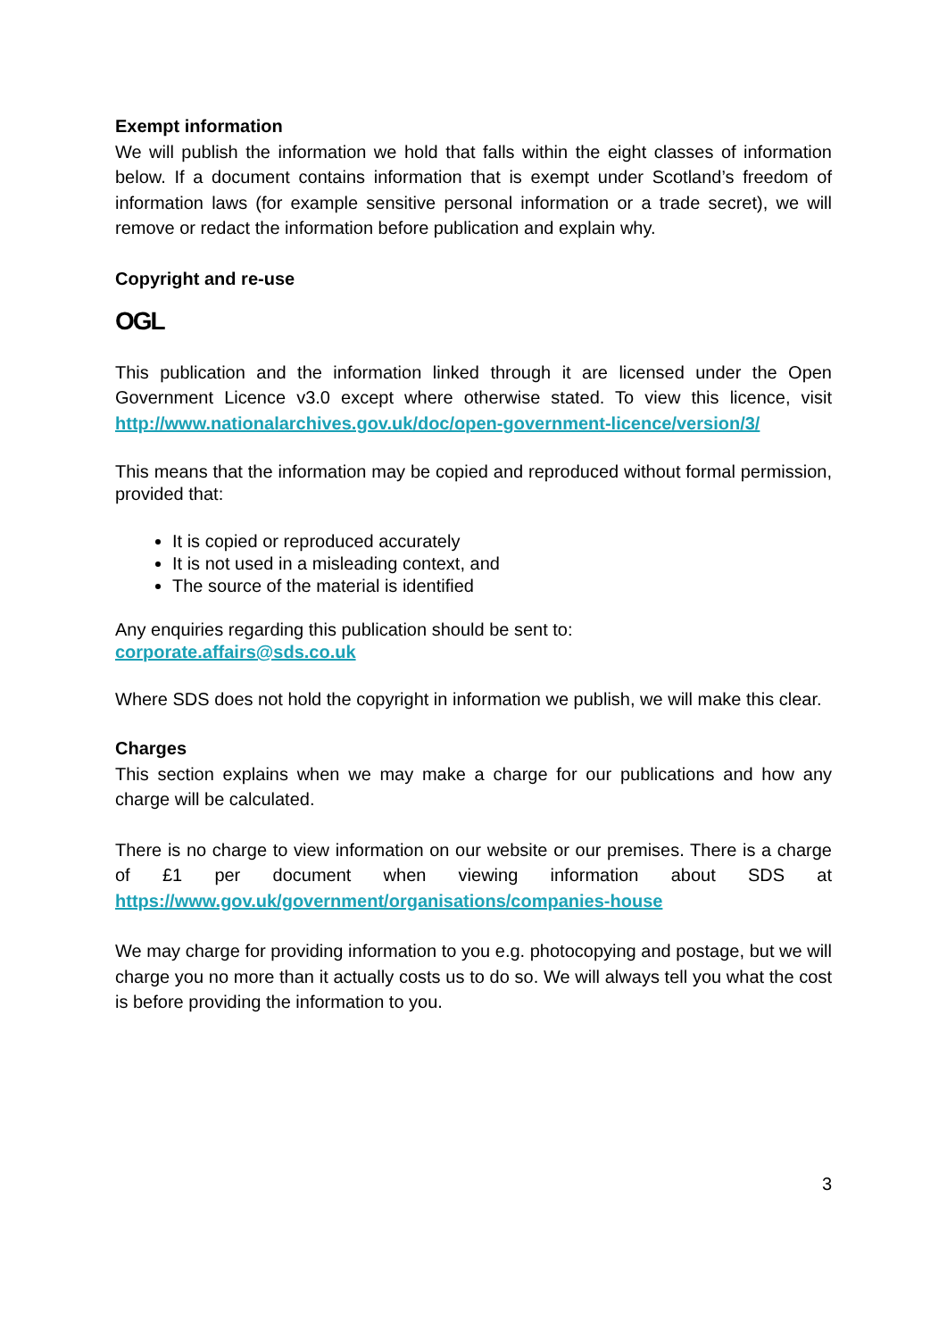Exempt information
We will publish the information we hold that falls within the eight classes of information below. If a document contains information that is exempt under Scotland’s freedom of information laws (for example sensitive personal information or a trade secret), we will remove or redact the information before publication and explain why.
Copyright and re-use
OGL
This publication and the information linked through it are licensed under the Open Government Licence v3.0 except where otherwise stated. To view this licence, visit http://www.nationalarchives.gov.uk/doc/open-government-licence/version/3/
This means that the information may be copied and reproduced without formal permission, provided that:
It is copied or reproduced accurately
It is not used in a misleading context, and
The source of the material is identified
Any enquiries regarding this publication should be sent to:
corporate.affairs@sds.co.uk
Where SDS does not hold the copyright in information we publish, we will make this clear.
Charges
This section explains when we may make a charge for our publications and how any charge will be calculated.
There is no charge to view information on our website or our premises. There is a charge of £1 per document when viewing information about SDS at https://www.gov.uk/government/organisations/companies-house
We may charge for providing information to you e.g. photocopying and postage, but we will charge you no more than it actually costs us to do so. We will always tell you what the cost is before providing the information to you.
3